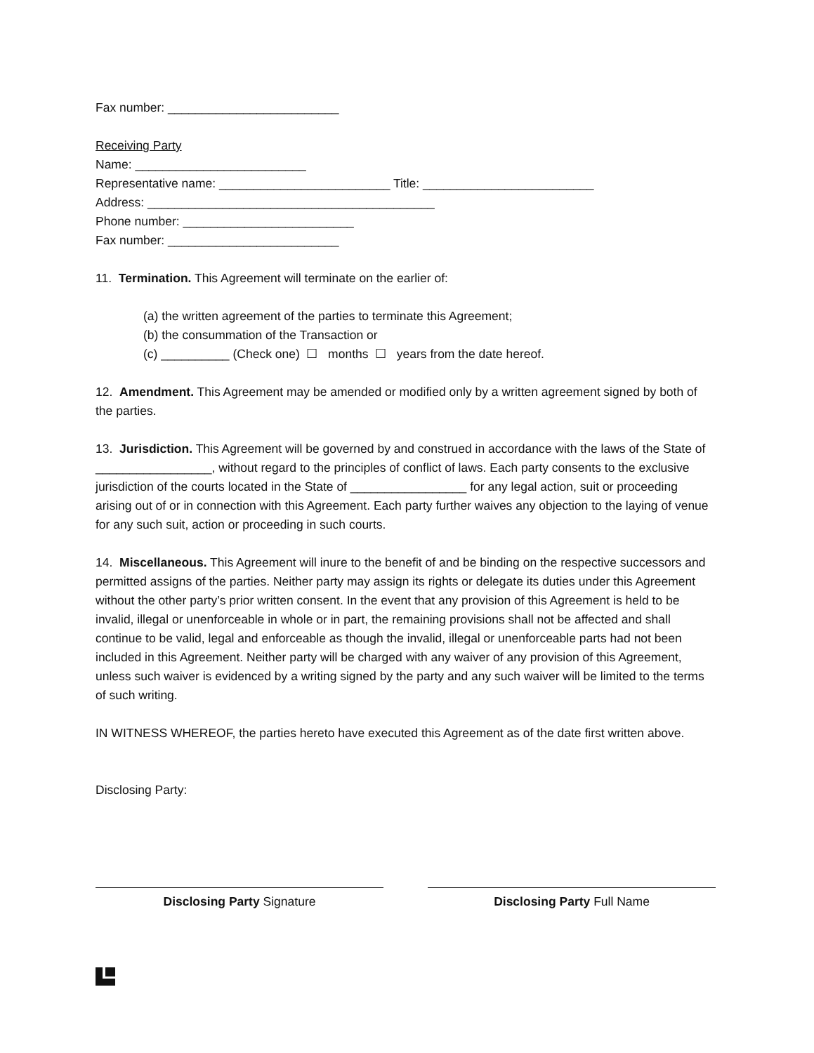Fax number: _________________________
Receiving Party
Name: _________________________
Representative name: _________________________ Title: _________________________
Address: __________________________________________
Phone number: _________________________
Fax number: _________________________
11. Termination. This Agreement will terminate on the earlier of:
(a) the written agreement of the parties to terminate this Agreement;
(b) the consummation of the Transaction or
(c) __________ (Check one) ☐ months ☐ years from the date hereof.
12. Amendment. This Agreement may be amended or modified only by a written agreement signed by both of the parties.
13. Jurisdiction. This Agreement will be governed by and construed in accordance with the laws of the State of _________________, without regard to the principles of conflict of laws. Each party consents to the exclusive jurisdiction of the courts located in the State of _________________ for any legal action, suit or proceeding arising out of or in connection with this Agreement. Each party further waives any objection to the laying of venue for any such suit, action or proceeding in such courts.
14. Miscellaneous. This Agreement will inure to the benefit of and be binding on the respective successors and permitted assigns of the parties. Neither party may assign its rights or delegate its duties under this Agreement without the other party’s prior written consent. In the event that any provision of this Agreement is held to be invalid, illegal or unenforceable in whole or in part, the remaining provisions shall not be affected and shall continue to be valid, legal and enforceable as though the invalid, illegal or unenforceable parts had not been included in this Agreement. Neither party will be charged with any waiver of any provision of this Agreement, unless such waiver is evidenced by a writing signed by the party and any such waiver will be limited to the terms of such writing.
IN WITNESS WHEREOF, the parties hereto have executed this Agreement as of the date first written above.
Disclosing Party:
Disclosing Party Signature Disclosing Party Full Name